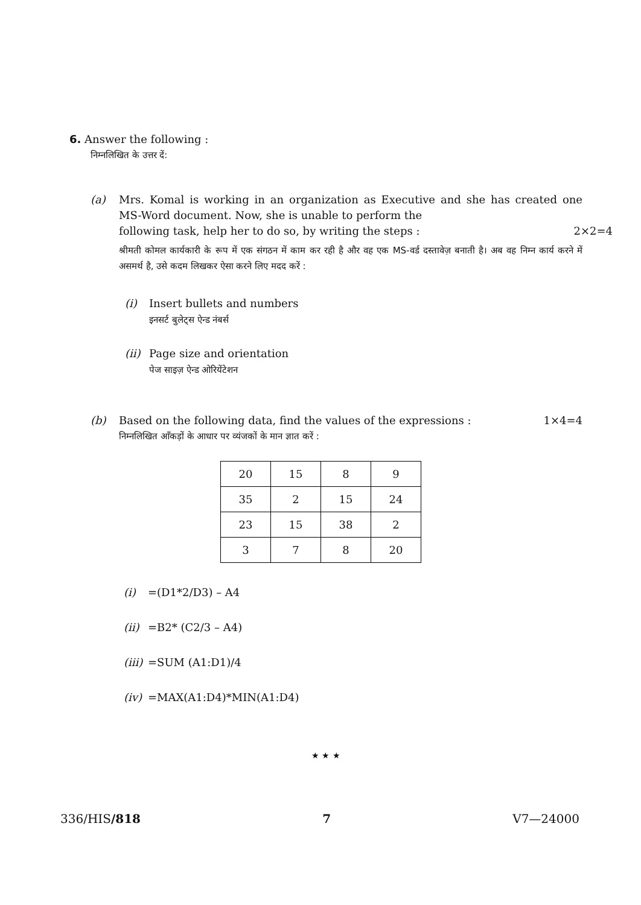6. Answer the following :
निम्नलिखित के उत्तर दें:
(a) Mrs. Komal is working in an organization as Executive and she has created one MS-Word document. Now, she is unable to perform the
following task, help her to do so, by writing the steps : 2×2=4
श्रीमती कोमल कार्यकारी के रूप में एक संगठन में काम कर रही है और वह एक MS-वर्ड दस्तावेज़ बनाती है। अब वह निम्न कार्य करने में असमर्थ है, उसे कदम लिखकर ऐसा करने लिए मदद करें :
(i) Insert bullets and numbers
इनसर्ट बुलेट्स ऐन्ड नंबर्स
(ii)
Page size and orientation
पेज साइज़ ऐन्ड ओरियेंटेशन
(b) Based on the following data, find the values of the expressions : 1×4=4
निम्नलिखित आँकड़ों के आधार पर व्यंजकों के मान ज्ञात करें :
| 20 | 15 | 8 | 9 |
| 35 | 2 | 15 | 24 |
| 23 | 15 | 38 | 2 |
| 3 | 7 | 8 | 20 |
(i) =(D1*2/D3) – A4
(ii)
=B2* (C2/3 – A4)
(iii)
=SUM (A1:D1)/4
(iv)
=MAX(A1:D4)*MIN(A1:D4)
★ ★ ★
336/HIS/818 7 V7—24000